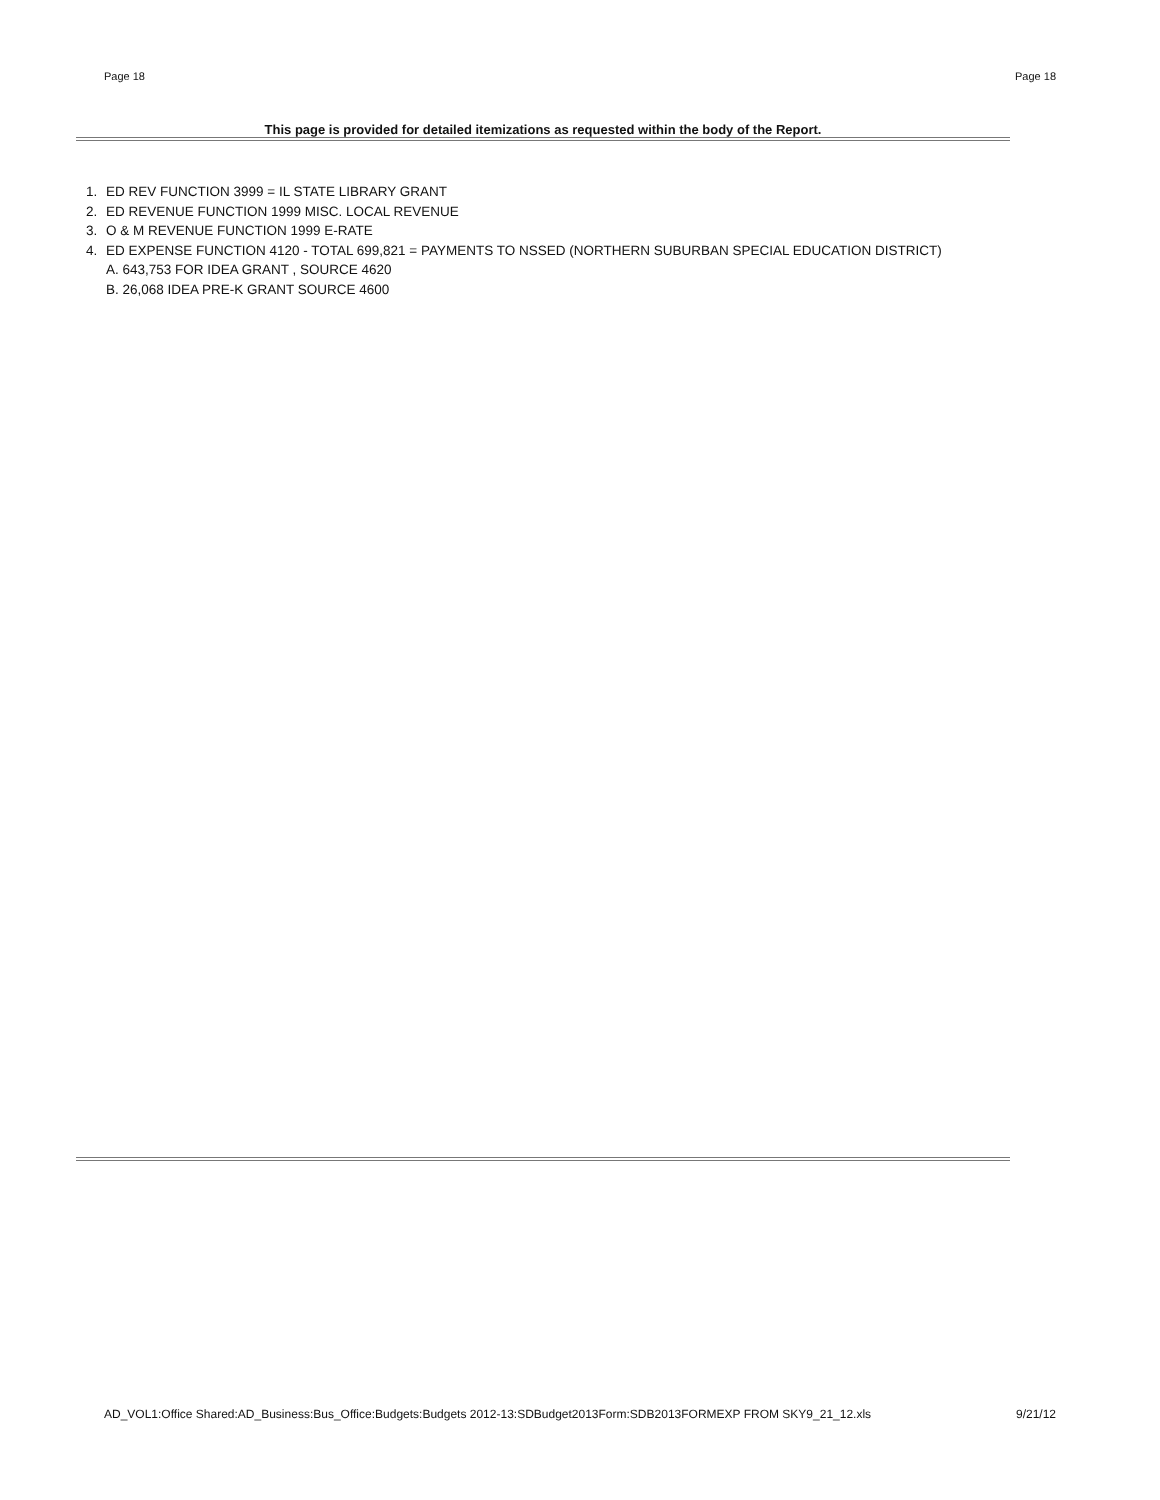Page 18 Page 18
This page is provided for detailed itemizations as requested within the body of the Report.
1. ED REV FUNCTION 3999 = IL STATE LIBRARY GRANT
2. ED REVENUE FUNCTION 1999 MISC. LOCAL REVENUE
3. O & M REVENUE FUNCTION 1999 E-RATE
4. ED EXPENSE FUNCTION 4120 - TOTAL 699,821 = PAYMENTS TO NSSED (NORTHERN SUBURBAN SPECIAL EDUCATION DISTRICT)
A. 643,753 FOR IDEA GRANT , SOURCE 4620
B. 26,068 IDEA PRE-K GRANT SOURCE 4600
AD_VOL1:Office Shared:AD_Business:Bus_Office:Budgets:Budgets 2012-13:SDBudget2013Form:SDB2013FORMEXP FROM SKY9_21_12.xls 9/21/12